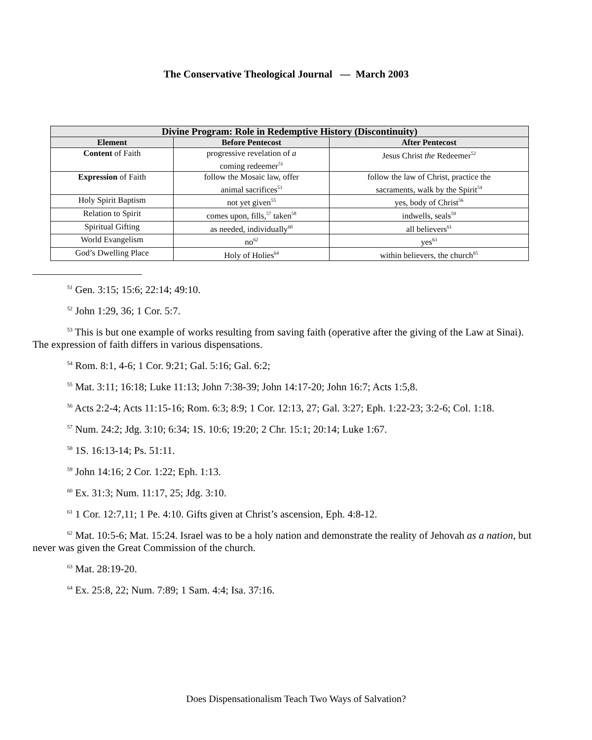The Conservative Theological Journal — March 2003
| Divine Program: Role in Redemptive History (Discontinuity) | | |
| --- | --- | --- |
| Element | Before Pentecost | After Pentecost |
| Content of Faith | progressive revelation of a coming redeemer<sup>51</sup> | Jesus Christ the Redeemer<sup>52</sup> |
| Expression of Faith | follow the Mosaic law, offer animal sacrifices<sup>53</sup> | follow the law of Christ, practice the sacraments, walk by the Spirit<sup>54</sup> |
| Holy Spirit Baptism | not yet given<sup>55</sup> | yes, body of Christ<sup>56</sup> |
| Relation to Spirit | comes upon, fills,<sup>57</sup> taken<sup>58</sup> | indwells, seals<sup>59</sup> |
| Spiritual Gifting | as needed, individually<sup>60</sup> | all believers<sup>61</sup> |
| World Evangelism | no<sup>62</sup> | yes<sup>63</sup> |
| God’s Dwelling Place | Holy of Holies<sup>64</sup> | within believers, the church<sup>65</sup> |
<sup>51</sup> Gen. 3:15; 15:6; 22:14; 49:10.
<sup>52</sup> John 1:29, 36; 1 Cor. 5:7.
<sup>53</sup> This is but one example of works resulting from saving faith (operative after the giving of the Law at Sinai). The expression of faith differs in various dispensations.
<sup>54</sup> Rom. 8:1, 4-6; 1 Cor. 9:21; Gal. 5:16; Gal. 6:2;
<sup>55</sup> Mat. 3:11; 16:18; Luke 11:13; John 7:38-39; John 14:17-20; John 16:7; Acts 1:5,8.
<sup>56</sup> Acts 2:2-4; Acts 11:15-16; Rom. 6:3; 8:9; 1 Cor. 12:13, 27; Gal. 3:27; Eph. 1:22-23; 3:2-6; Col. 1:18.
<sup>57</sup> Num. 24:2; Jdg. 3:10; 6:34; 1S. 10:6; 19:20; 2 Chr. 15:1; 20:14; Luke 1:67.
<sup>58</sup> 1S. 16:13-14; Ps. 51:11.
<sup>59</sup> John 14:16; 2 Cor. 1:22; Eph. 1:13.
<sup>60</sup> Ex. 31:3; Num. 11:17, 25; Jdg. 3:10.
<sup>61</sup> 1 Cor. 12:7,11; 1 Pe. 4:10. Gifts given at Christ’s ascension, Eph. 4:8-12.
<sup>62</sup> Mat. 10:5-6; Mat. 15:24. Israel was to be a holy nation and demonstrate the reality of Jehovah as a nation, but never was given the Great Commission of the church.
<sup>63</sup> Mat. 28:19-20.
<sup>64</sup> Ex. 25:8, 22; Num. 7:89; 1 Sam. 4:4; Isa. 37:16.
Does Dispensationalism Teach Two Ways of Salvation?